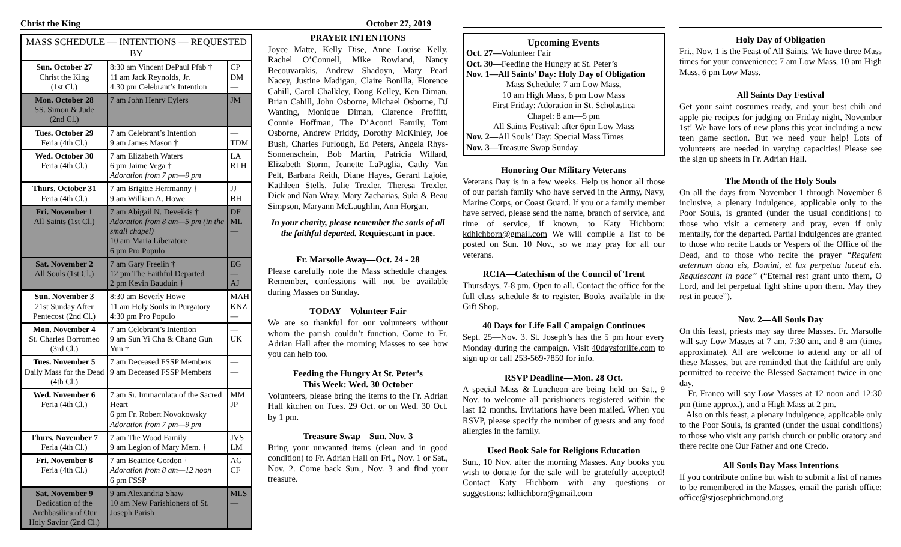Christ the King October 27, 2019
| MASS SCHEDULE — INTENTIONS — REQUESTED BY | | |
| --- | --- | --- |
| Sun. October 27 Christ the King (1st Cl.) | 8:30 am Vincent DePaul Pfab † 11 am Jack Reynolds, Jr. 4:30 pm Celebrant’s Intention | CP DM — |
| Mon. October 28 SS. Simon & Jude (2nd Cl.) | 7 am John Henry Eylers | JM |
| Tues. October 29 Feria (4th Cl.) | 7 am Celebrant’s Intention 9 am James Mason † | — TDM |
| Wed. October 30 Feria (4th Cl.) | 7 am Elizabeth Waters 6 pm Jaime Vega † Adoration from 7 pm—9 pm | LA RLH |
| Thurs. October 31 Feria (4th Cl.) | 7 am Brigitte Herrmanny † 9 am William A. Howe | JJ BH |
| Fri. November 1 All Saints (1st Cl.) | 7 am Abigail N. Deveikis † Adoration from 8 am—5 pm (in the small chapel) 10 am Maria Liberatore 6 pm Pro Populo | DF ML — |
| Sat. November 2 All Souls (1st Cl.) | 7 am Gary Freelin † 12 pm The Faithful Departed 2 pm Kevin Bauduin † | EG — AJ |
| Sun. November 3 21st Sunday After Pentecost (2nd Cl.) | 8:30 am Beverly Howe 11 am Holy Souls in Purgatory 4:30 pm Pro Populo | MAH KNZ — |
| Mon. November 4 St. Charles Borromeo (3rd Cl.) | 7 am Celebrant’s Intention 9 am Sun Yi Cha & Chang Gun Yun † | — UK |
| Tues. November 5 Daily Mass for the Dead (4th Cl.) | 7 am Deceased FSSP Members 9 am Deceased FSSP Members | — — |
| Wed. November 6 Feria (4th Cl.) | 7 am Sr. Immaculata of the Sacred Heart 6 pm Fr. Robert Novokowsky Adoration from 7 pm—9 pm | MM JP |
| Thurs. November 7 Feria (4th Cl.) | 7 am The Wood Family 9 am Legion of Mary Mem. † | JVS LM |
| Fri. November 8 Feria (4th Cl.) | 7 am Beatrice Gordon † Adoration from 8 am—12 noon 6 pm FSSP | AG CF |
| Sat. November 9 Dedication of the Archbasilica of Our Holy Savior (2nd Cl.) | 9 am Alexandria Shaw 10 am New Parishioners of St. Joseph Parish | MLS — |
PRAYER INTENTIONS
Joyce Matte, Kelly Dise, Anne Louise Kelly, Rachel O’Connell, Mike Rowland, Nancy Becouvarakis, Andrew Shadoyn, Mary Pearl Nacey, Justine Madigan, Claire Bonilla, Florence Cahill, Carol Chalkley, Doug Kelley, Ken Diman, Brian Cahill, John Osborne, Michael Osborne, DJ Wanting, Monique Diman, Clarence Proffitt, Connie Hoffman, The D’Aconti Family, Tom Osborne, Andrew Priddy, Dorothy McKinley, Joe Bush, Charles Furlough, Ed Peters, Angela Rhys-Sonnenschein, Bob Martin, Patricia Willard, Elizabeth Storm, Jeanette LaPaglia, Cathy Van Pelt, Barbara Reith, Diane Hayes, Gerard Lajoie, Kathleen Stells, Julie Trexler, Theresa Trexler, Dick and Nan Wray, Mary Zacharias, Suki & Beau Simpson, Maryann McLaughlin, Ann Horgan.
In your charity, please remember the souls of all the faithful departed. Requiescant in pace.
Fr. Marsolle Away—Oct. 24 - 28
Please carefully note the Mass schedule changes. Remember, confessions will not be available during Masses on Sunday.
TODAY—Volunteer Fair
We are so thankful for our volunteers without whom the parish couldn’t function. Come to Fr. Adrian Hall after the morning Masses to see how you can help too.
Feeding the Hungry At St. Peter’s
This Week: Wed. 30 October
Volunteers, please bring the items to the Fr. Adrian Hall kitchen on Tues. 29 Oct. or on Wed. 30 Oct. by 1 pm.
Treasure Swap—Sun. Nov. 3
Bring your unwanted items (clean and in good condition) to Fr. Adrian Hall on Fri., Nov. 1 or Sat., Nov. 2. Come back Sun., Nov. 3 and find your treasure.
Upcoming Events
Oct. 27—Volunteer Fair
Oct. 30—Feeding the Hungry at St. Peter’s
Nov. 1—All Saints’ Day: Holy Day of Obligation
Mass Schedule: 7 am Low Mass,
10 am High Mass, 6 pm Low Mass
First Friday: Adoration in St. Scholastica
Chapel: 8 am—5 pm
All Saints Festival: after 6pm Low Mass
Nov. 2—All Souls’ Day: Special Mass Times
Nov. 3—Treasure Swap Sunday
Honoring Our Military Veterans
Veterans Day is in a few weeks. Help us honor all those of our parish family who have served in the Army, Navy, Marine Corps, or Coast Guard. If you or a family member have served, please send the name, branch of service, and time of service, if known, to Katy Hichborn: kdhichborn@gmail.com We will compile a list to be posted on Sun. 10 Nov., so we may pray for all our veterans.
RCIA—Catechism of the Council of Trent
Thursdays, 7-8 pm. Open to all. Contact the office for the full class schedule & to register. Books available in the Gift Shop.
40 Days for Life Fall Campaign Continues
Sept. 25—Nov. 3. St. Joseph’s has the 5 pm hour every Monday during the campaign. Visit 40daysforlife.com to sign up or call 253-569-7850 for info.
RSVP Deadline—Mon. 28 Oct.
A special Mass & Luncheon are being held on Sat., 9 Nov. to welcome all parishioners registered within the last 12 months. Invitations have been mailed. When you RSVP, please specify the number of guests and any food allergies in the family.
Used Book Sale for Religious Education
Sun., 10 Nov. after the morning Masses. Any books you wish to donate for the sale will be gratefully accepted! Contact Katy Hichborn with any questions or suggestions: kdhichborn@gmail.com
Holy Day of Obligation
Fri., Nov. 1 is the Feast of All Saints. We have three Mass times for your convenience: 7 am Low Mass, 10 am High Mass, 6 pm Low Mass.
All Saints Day Festival
Get your saint costumes ready, and your best chili and apple pie recipes for judging on Friday night, November 1st! We have lots of new plans this year including a new teen game section. But we need your help! Lots of volunteers are needed in varying capacities! Please see the sign up sheets in Fr. Adrian Hall.
The Month of the Holy Souls
On all the days from November 1 through November 8 inclusive, a plenary indulgence, applicable only to the Poor Souls, is granted (under the usual conditions) to those who visit a cemetery and pray, even if only mentally, for the departed. Partial indulgences are granted to those who recite Lauds or Vespers of the Office of the Dead, and to those who recite the prayer “Requiem aeternam dona eis, Domini, et lux perpetua luceat eis. Requiescant in pace” (“Eternal rest grant unto them, O Lord, and let perpetual light shine upon them. May they rest in peace”).
Nov. 2—All Souls Day
On this feast, priests may say three Masses. Fr. Marsolle will say Low Masses at 7 am, 7:30 am, and 8 am (times approximate). All are welcome to attend any or all of these Masses, but are reminded that the faithful are only permitted to receive the Blessed Sacrament twice in one day.
Fr. Franco will say Low Masses at 12 noon and 12:30 pm (time approx.), and a High Mass at 2 pm.
Also on this feast, a plenary indulgence, applicable only to the Poor Souls, is granted (under the usual conditions) to those who visit any parish church or public oratory and there recite one Our Father and one Credo.
All Souls Day Mass Intentions
If you contribute online but wish to submit a list of names to be remembered in the Masses, email the parish office: office@stjosephrichmond.org